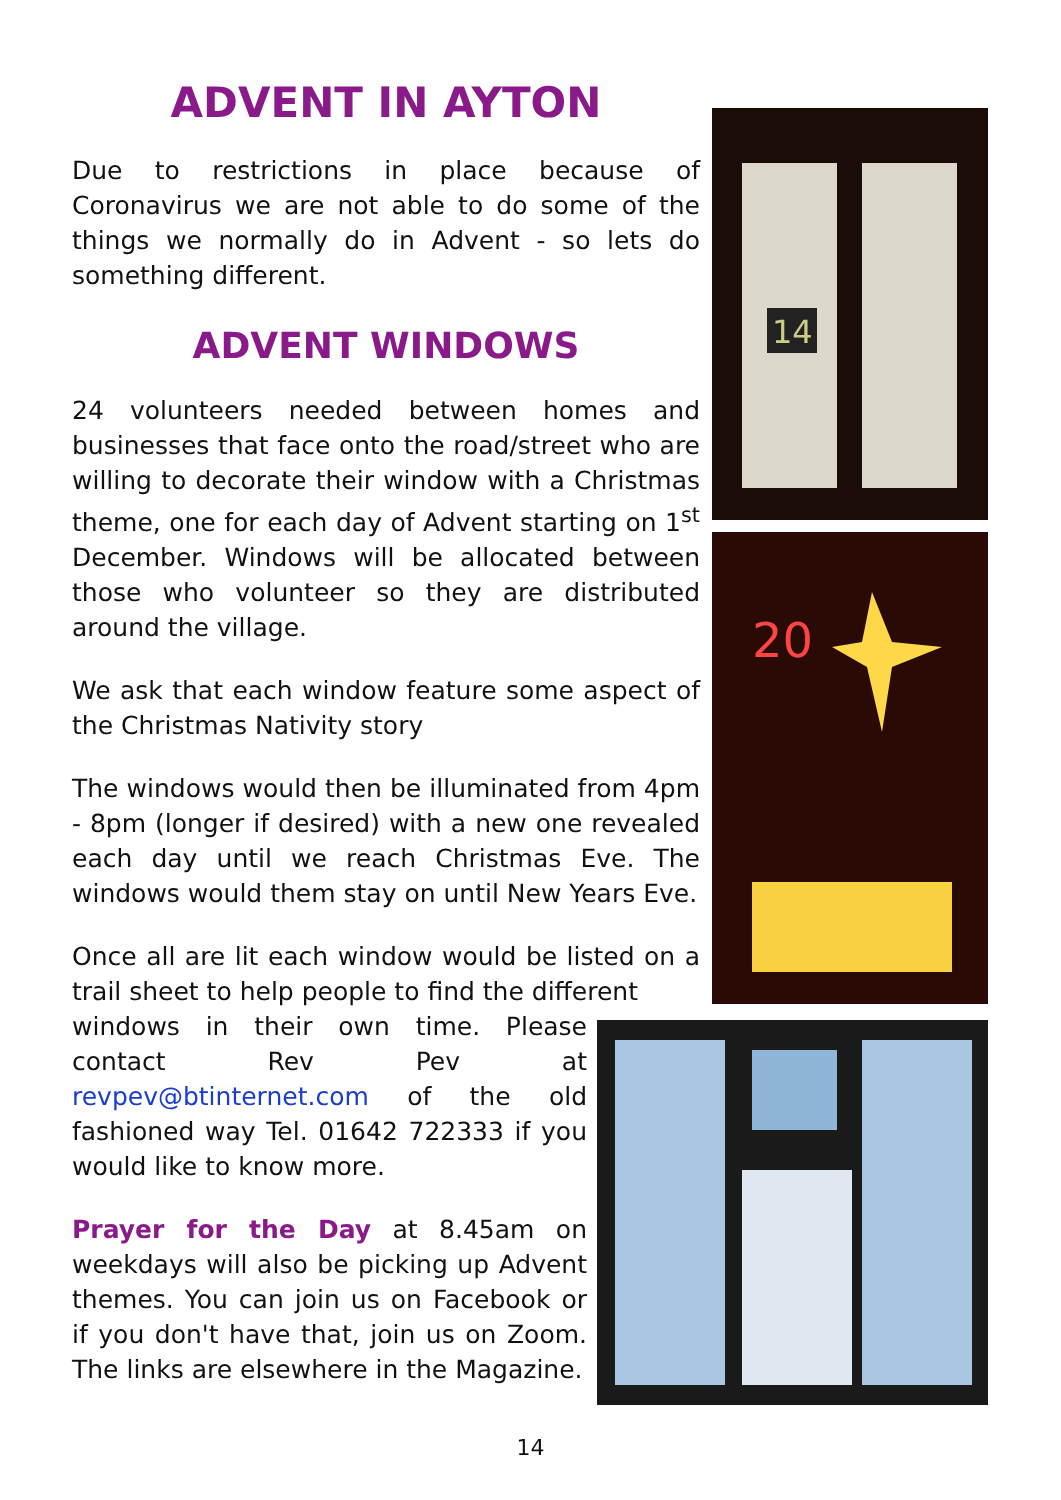14
20
ADVENT IN AYTON
Due to restrictions in place because of Coronavirus we are not able to do some of the things we normally do in Advent - so lets do something different.
ADVENT WINDOWS
24 volunteers needed between homes and businesses that face onto the road/street who are willing to decorate their window with a Christmas theme, one for each day of Advent starting on 1<sup>st</sup> December. Windows will be allocated between those who volunteer so they are distributed around the village.
We ask that each window feature some aspect of the Christmas Nativity story
The windows would then be illuminated from 4pm - 8pm (longer if desired) with a new one revealed each day until we reach Christmas Eve. The windows would them stay on until New Years Eve.
Once all are lit each window would be listed on a trail sheet to help people to find the different
windows in their own time. Please contact Rev Pev at revpev@btinternet.com of the old fashioned way Tel. 01642 722333 if you would like to know more.
Prayer for the Day at 8.45am on weekdays will also be picking up Advent themes. You can join us on Facebook or if you don't have that, join us on Zoom. The links are elsewhere in the Magazine.
14